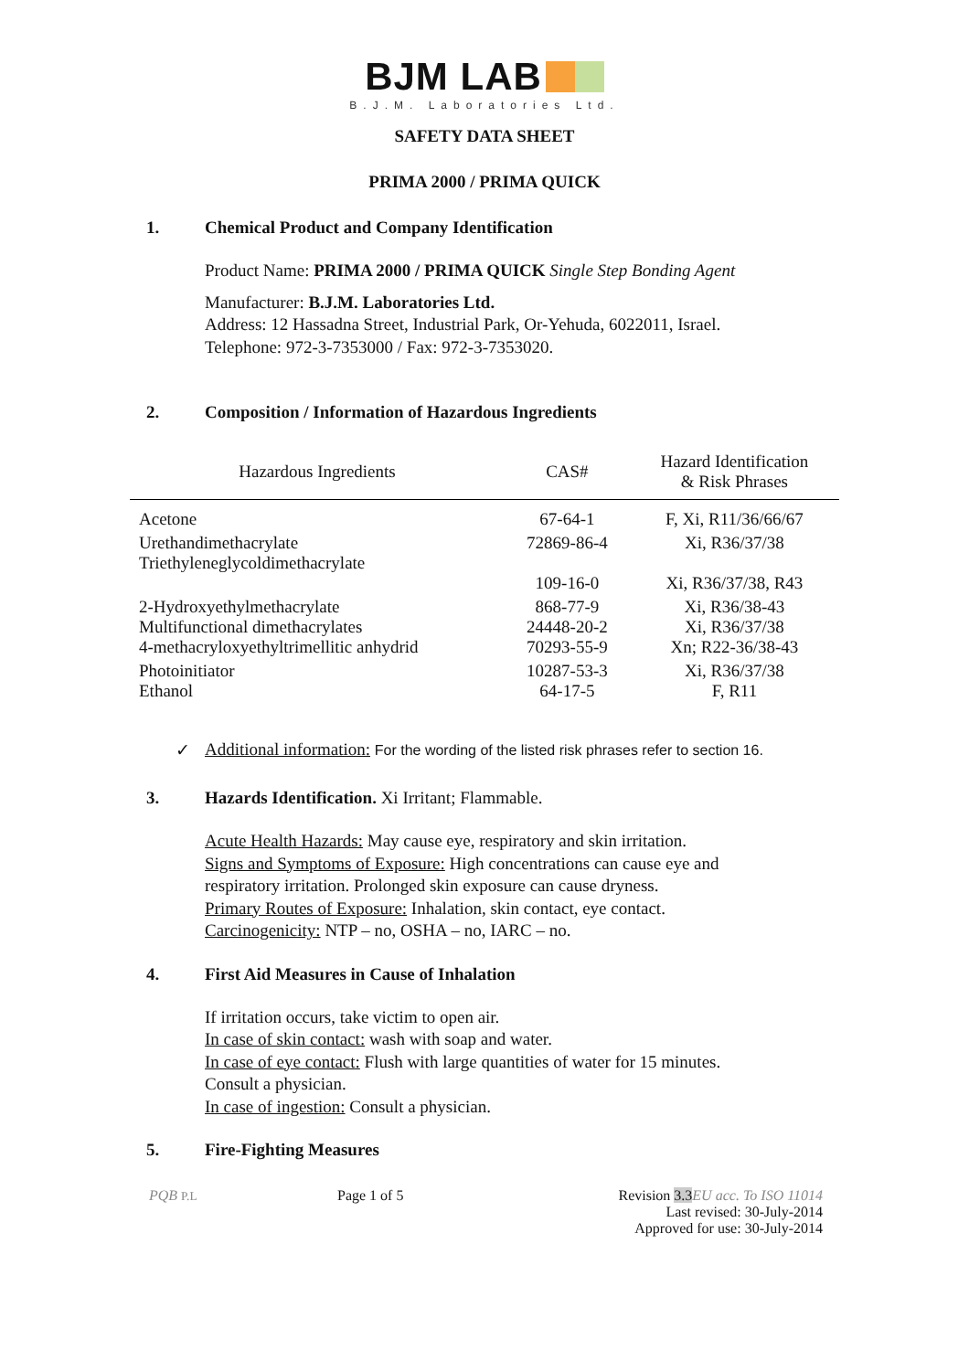BJM LAB
B.J.M. Laboratories Ltd.
SAFETY DATA SHEET
PRIMA 2000 / PRIMA QUICK
1. Chemical Product and Company Identification
Product Name: PRIMA 2000 / PRIMA QUICK Single Step Bonding Agent
Manufacturer: B.J.M. Laboratories Ltd.
Address: 12 Hassadna Street, Industrial Park, Or-Yehuda, 6022011, Israel.
Telephone: 972-3-7353000 / Fax: 972-3-7353020.
2. Composition / Information of Hazardous Ingredients
| Hazardous Ingredients | CAS# | Hazard Identification & Risk Phrases |
| --- | --- | --- |
| Acetone | 67-64-1 | F, Xi, R11/36/66/67 |
| Urethandimethacrylate Triethyleneglycoldimethacrylate | 72869-86-4 109-16-0 | Xi, R36/37/38 Xi, R36/37/38, R43 |
| 2-Hydroxyethylmethacrylate Multifunctional dimethacrylates 4-methacryloxyethyltrimellitic anhydrid | 868-77-9 24448-20-2 70293-55-9 | Xi, R36/38-43 Xi, R36/37/38 Xn; R22-36/38-43 |
| Photoinitiator Ethanol | 10287-53-3 64-17-5 | Xi, R36/37/38 F, R11 |
✓ Additional information: For the wording of the listed risk phrases refer to section 16.
3. Hazards Identification. Xi Irritant; Flammable.
Acute Health Hazards: May cause eye, respiratory and skin irritation.
Signs and Symptoms of Exposure: High concentrations can cause eye and
respiratory irritation. Prolonged skin exposure can cause dryness.
Primary Routes of Exposure: Inhalation, skin contact, eye contact.
Carcinogenicity: NTP – no, OSHA – no, IARC – no.
4. First Aid Measures in Cause of Inhalation
If irritation occurs, take victim to open air.
In case of skin contact: wash with soap and water.
In case of eye contact: Flush with large quantities of water for 15 minutes.
Consult a physician.
In case of ingestion: Consult a physician.
5. Fire-Fighting Measures
PQB P.L Page 1 of 5 Revision 3.3 EU acc. To ISO 11014
Last revised: 30-July-2014
Approved for use: 30-July-2014